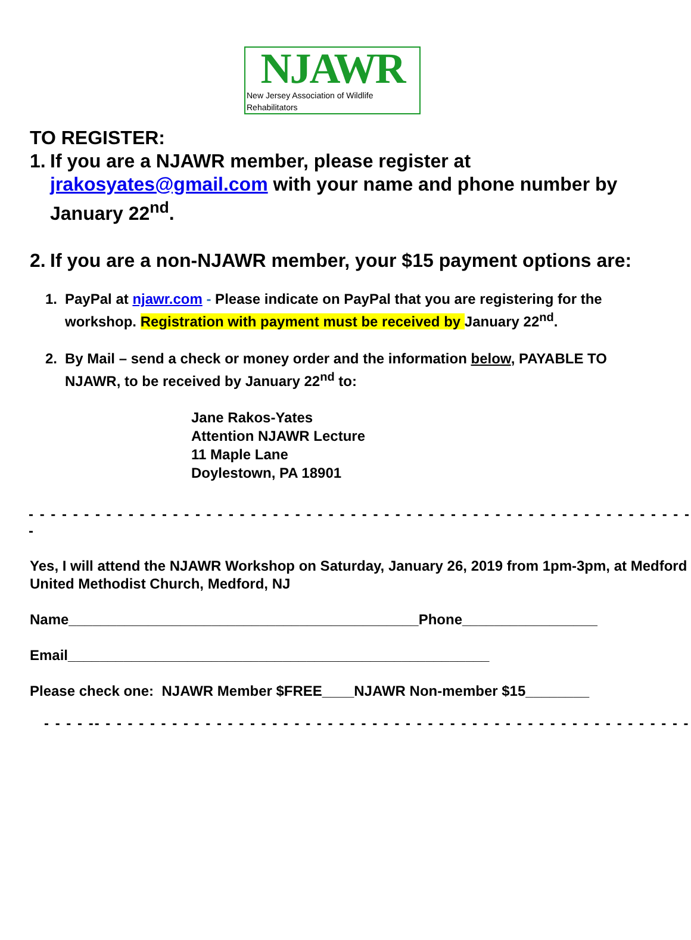NJAWR
New Jersey Association of Wildlife Rehabilitators
TO REGISTER:
1. If you are a NJAWR member, please register at jrakosyates@gmail.com with your name and phone number by January 22<sup>nd</sup>.
2. If you are a non-NJAWR member, your $15 payment options are:
1. PayPal at njawr.com - Please indicate on PayPal that you are registering for the workshop. Registration with payment must be received by January 22<sup>nd</sup>.
2. By Mail – send a check or money order and the information below, PAYABLE TO NJAWR, to be received by January 22<sup>nd</sup> to:
Jane Rakos-Yates
Attention NJAWR Lecture
11 Maple Lane
Doylestown, PA 18901
- - - - - - - - - - - - - - - - - - - - - - - - - - - - - - - - - - - - - - - - - - - - - - - - - - - - - - - - - - - - -
Yes, I will attend the NJAWR Workshop on Saturday, January 26, 2019 from 1pm-3pm, at Medford United Methodist Church, Medford, NJ
Name____________________________________________Phone_________________
Email_____________________________________________________
Please check one: NJAWR Member $FREE____NJAWR Non-member $15________
- - - - -- - - - - - - - - - - - - - - - - - - - - - - - - - - - - - - - - - - - - - - - - - - - - - - - - - - - - -